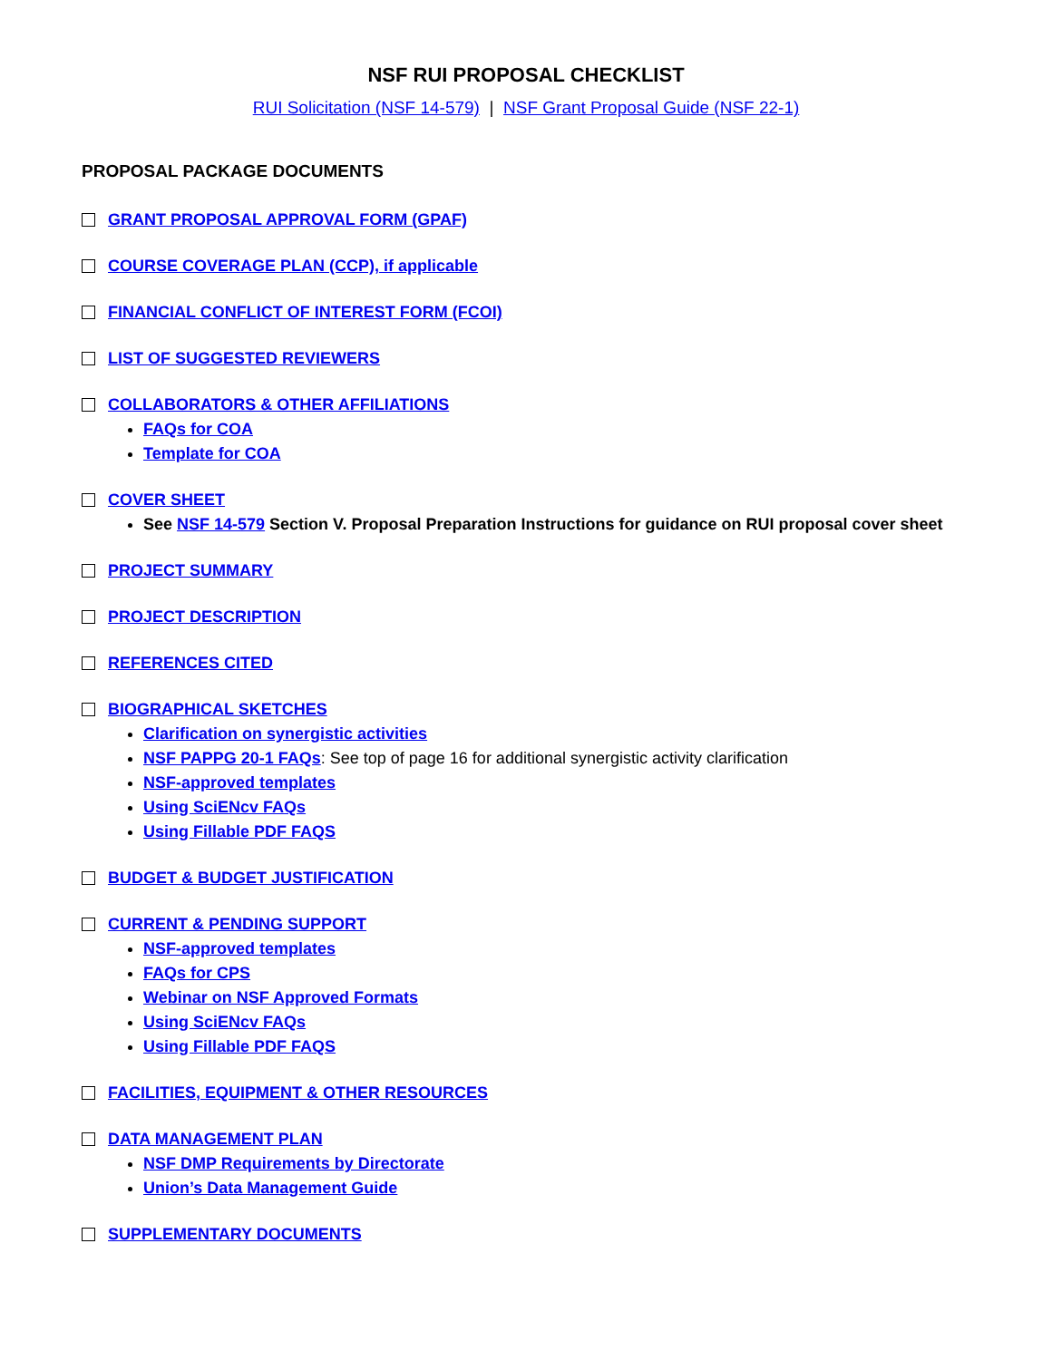NSF RUI PROPOSAL CHECKLIST
RUI Solicitation (NSF 14-579) | NSF Grant Proposal Guide (NSF 22-1)
PROPOSAL PACKAGE DOCUMENTS
GRANT PROPOSAL APPROVAL FORM (GPAF)
COURSE COVERAGE PLAN (CCP), if applicable
FINANCIAL CONFLICT OF INTEREST FORM (FCOI)
LIST OF SUGGESTED REVIEWERS
COLLABORATORS & OTHER AFFILIATIONS
FAQs for COA
Template for COA
COVER SHEET
See NSF 14-579 Section V. Proposal Preparation Instructions for guidance on RUI proposal cover sheet
PROJECT SUMMARY
PROJECT DESCRIPTION
REFERENCES CITED
BIOGRAPHICAL SKETCHES
Clarification on synergistic activities
NSF PAPPG 20-1 FAQs: See top of page 16 for additional synergistic activity clarification
NSF-approved templates
Using SciENcv FAQs
Using Fillable PDF FAQS
BUDGET & BUDGET JUSTIFICATION
CURRENT & PENDING SUPPORT
NSF-approved templates
FAQs for CPS
Webinar on NSF Approved Formats
Using SciENcv FAQs
Using Fillable PDF FAQS
FACILITIES, EQUIPMENT & OTHER RESOURCES
DATA MANAGEMENT PLAN
NSF DMP Requirements by Directorate
Union’s Data Management Guide
SUPPLEMENTARY DOCUMENTS